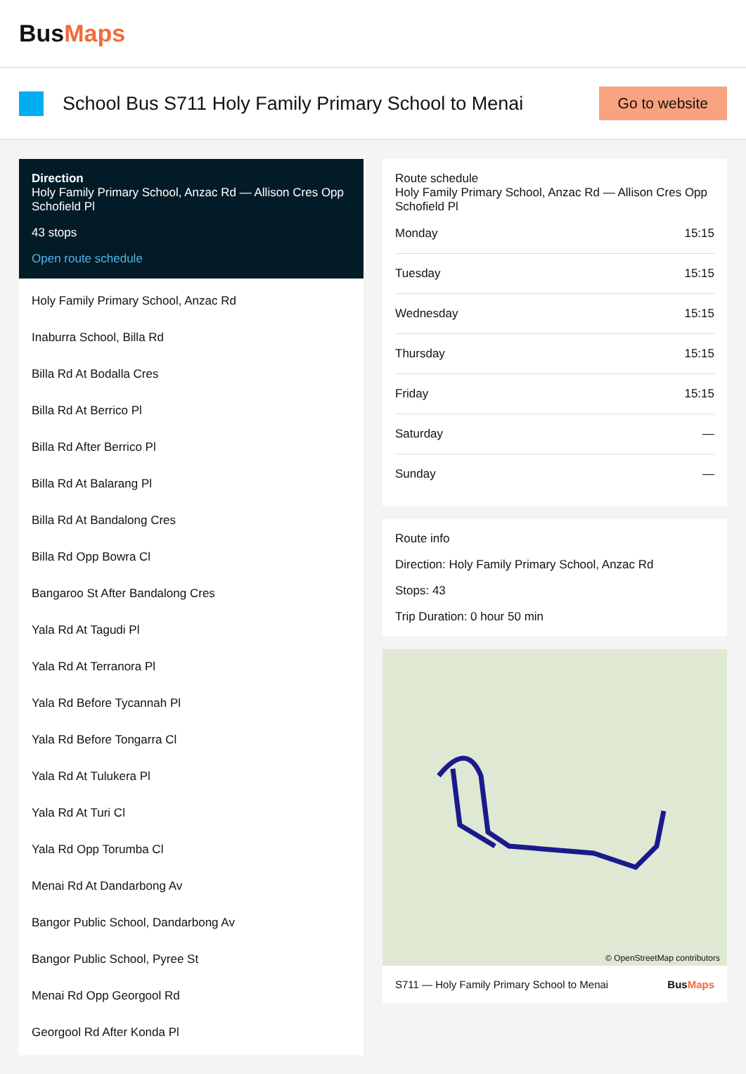BusMaps
School Bus S711 Holy Family Primary School to Menai
Go to website
Direction
Holy Family Primary School, Anzac Rd — Allison Cres Opp Schofield Pl
43 stops
Open route schedule
Holy Family Primary School, Anzac Rd
Inaburra School, Billa Rd
Billa Rd At Bodalla Cres
Billa Rd At Berrico Pl
Billa Rd After Berrico Pl
Billa Rd At Balarang Pl
Billa Rd At Bandalong Cres
Billa Rd Opp Bowra Cl
Bangaroo St After Bandalong Cres
Yala Rd At Tagudi Pl
Yala Rd At Terranora Pl
Yala Rd Before Tycannah Pl
Yala Rd Before Tongarra Cl
Yala Rd At Tulukera Pl
Yala Rd At Turi Cl
Yala Rd Opp Torumba Cl
Menai Rd At Dandarbong Av
Bangor Public School, Dandarbong Av
Bangor Public School, Pyree St
Menai Rd Opp Georgool Rd
Georgool Rd After Konda Pl
Route schedule
Holy Family Primary School, Anzac Rd — Allison Cres Opp Schofield Pl
| Monday | 15:15 |
| Tuesday | 15:15 |
| Wednesday | 15:15 |
| Thursday | 15:15 |
| Friday | 15:15 |
| Saturday | — |
| Sunday | — |
Route info
Direction: Holy Family Primary School, Anzac Rd
Stops: 43
Trip Duration: 0 hour 50 min
© OpenStreetMap contributors
S711 — Holy Family Primary School to Menai BusMaps